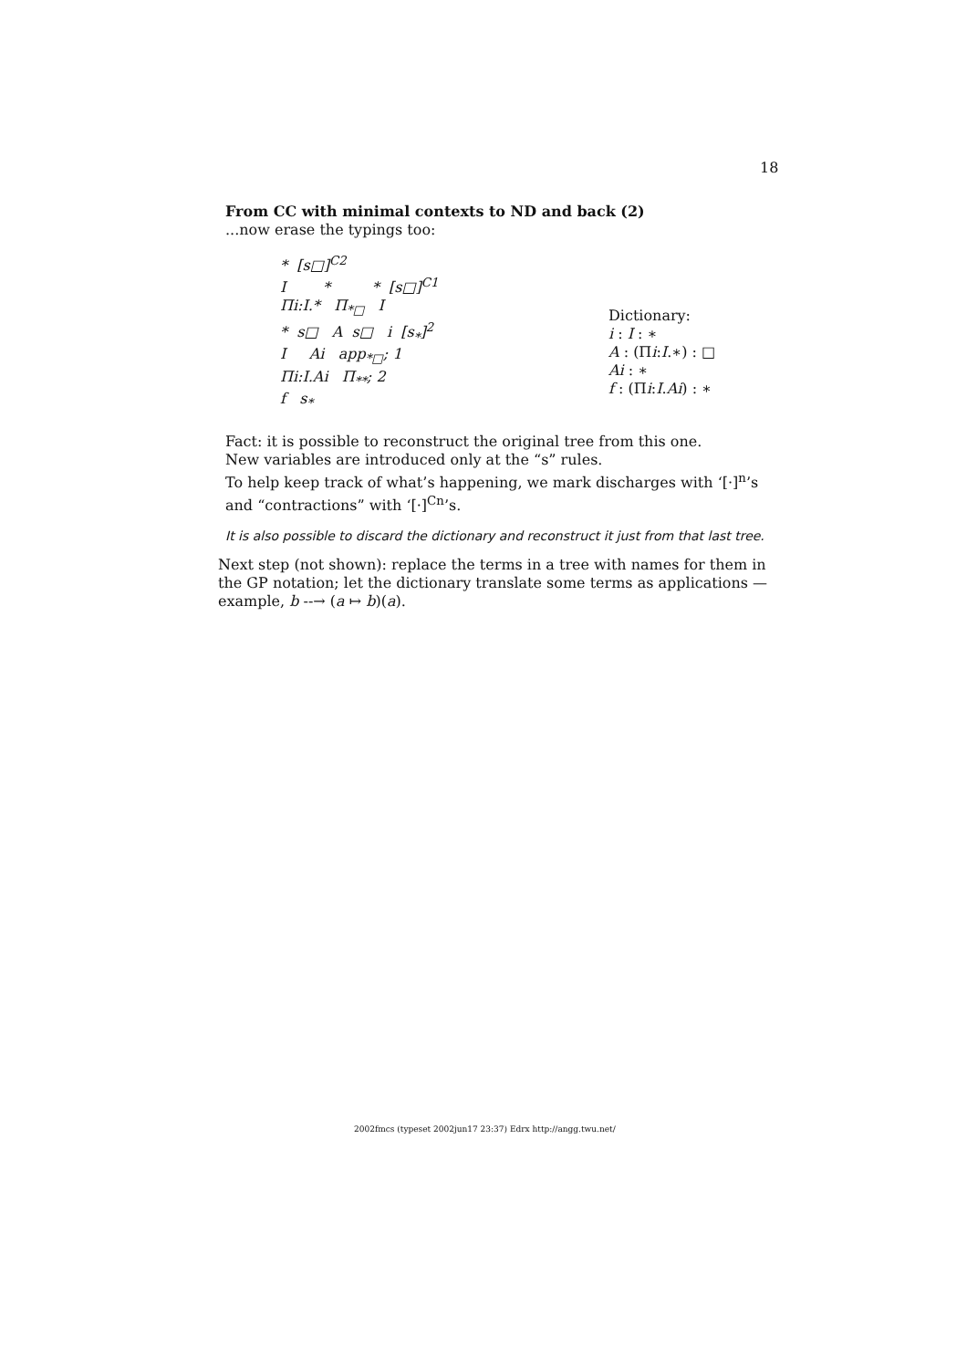18
From CC with minimal contexts to ND and back (2)
...now erase the typings too:
* [s□]<sup>C2</sup>
I * * [s□]<sup>C1</sup>
Πi:I.* Π<sub>*□</sub> I
* s□ A s□ i [s<sub>*</sub>]<sup>2</sup>
I Ai app<sub>*□</sub>; 1
Πi:I.Ai Π<sub>**</sub>; 2
f s<sub>*</sub>
Dictionary:
i : I : ∗
A : (Πi:I.∗) : □
Ai : ∗
f : (Πi:I.Ai) : ∗
Fact: it is possible to reconstruct the original tree from this one.
New variables are introduced only at the “s” rules.
To help keep track of what’s happening, we mark discharges with ‘[·]<sup>n</sup>’s and “contractions” with ‘[·]<sup>Cn</sup>’s.
It is also possible to discard the dictionary and reconstruct it just from that last tree.
Next step (not shown): replace the terms in a tree with names for them in the GP notation; let the dictionary translate some terms as applications — example, b --→ (a ↦ b)(a).
2002fmcs (typeset 2002jun17 23:37) Edrx http://angg.twu.net/